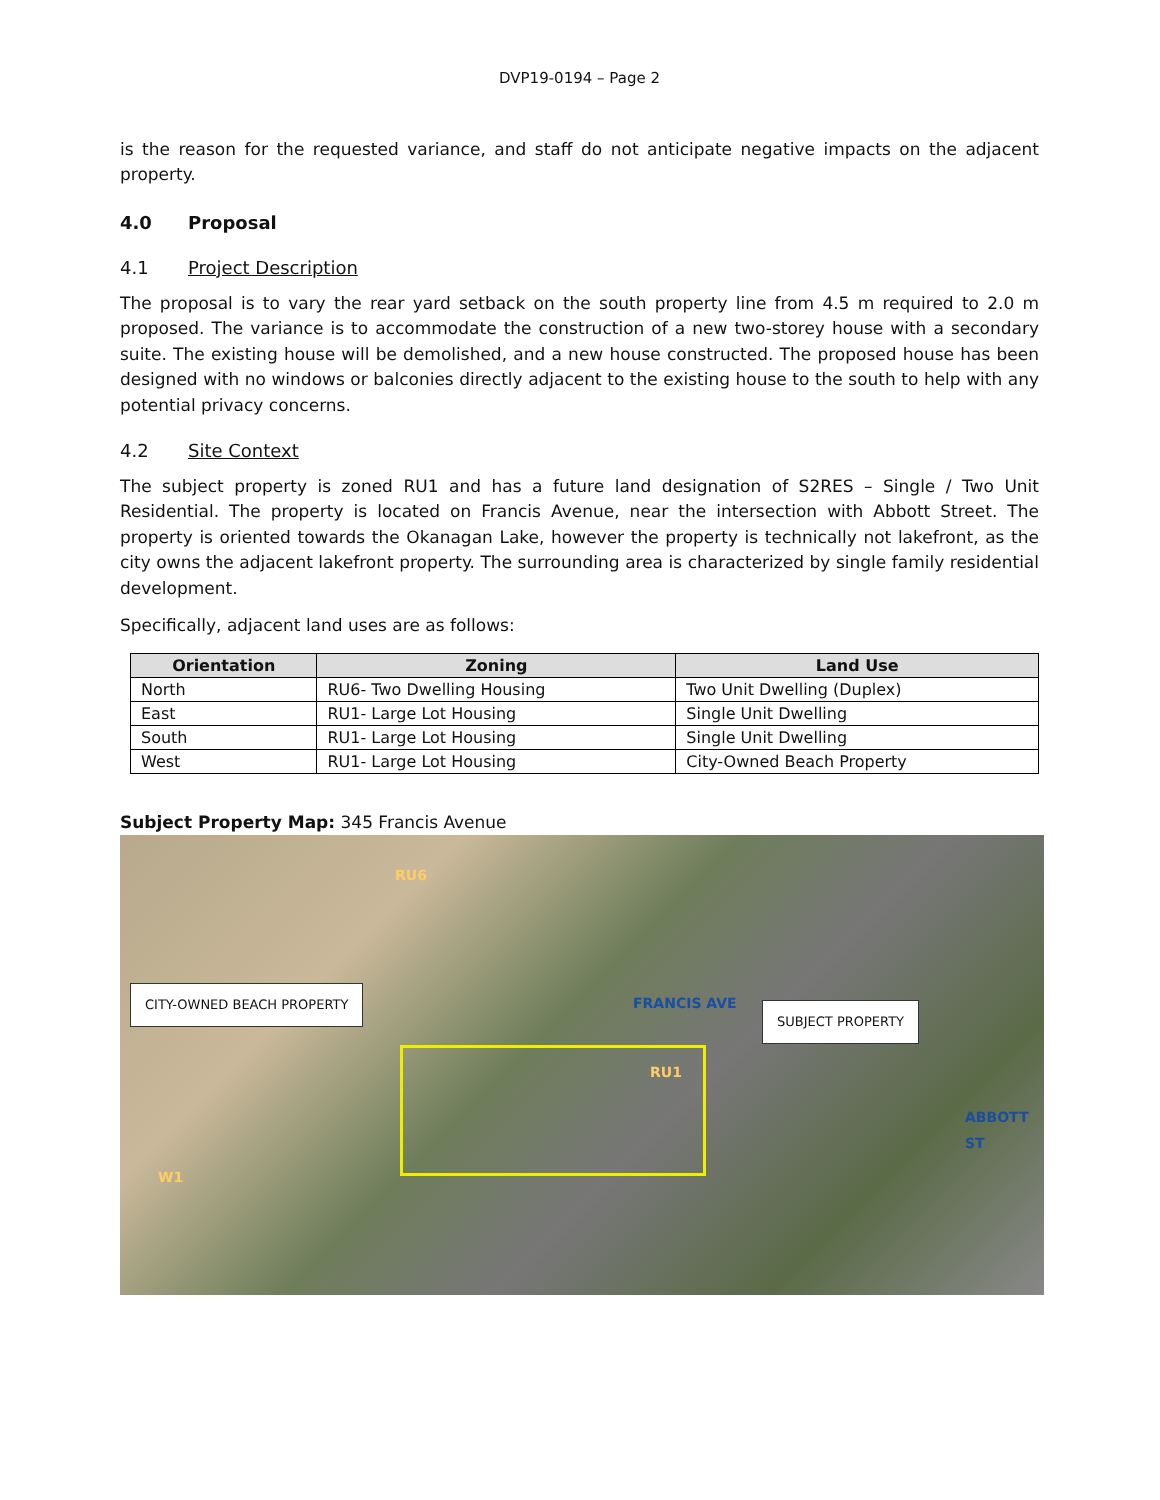DVP19-0194 – Page 2
is the reason for the requested variance, and staff do not anticipate negative impacts on the adjacent property.
4.0 Proposal
4.1 Project Description
The proposal is to vary the rear yard setback on the south property line from 4.5 m required to 2.0 m proposed. The variance is to accommodate the construction of a new two-storey house with a secondary suite. The existing house will be demolished, and a new house constructed. The proposed house has been designed with no windows or balconies directly adjacent to the existing house to the south to help with any potential privacy concerns.
4.2 Site Context
The subject property is zoned RU1 and has a future land designation of S2RES – Single / Two Unit Residential. The property is located on Francis Avenue, near the intersection with Abbott Street. The property is oriented towards the Okanagan Lake, however the property is technically not lakefront, as the city owns the adjacent lakefront property. The surrounding area is characterized by single family residential development.
Specifically, adjacent land uses are as follows:
| Orientation | Zoning | Land Use |
| --- | --- | --- |
| North | RU6- Two Dwelling Housing | Two Unit Dwelling (Duplex) |
| East | RU1- Large Lot Housing | Single Unit Dwelling |
| South | RU1- Large Lot Housing | Single Unit Dwelling |
| West | RU1- Large Lot Housing | City-Owned Beach Property |
Subject Property Map: 345 Francis Avenue
CITY-OWNED BEACH PROPERTY
SUBJECT PROPERTY
FRANCIS AVE
ABBOTT ST
RU6
RU1
W1